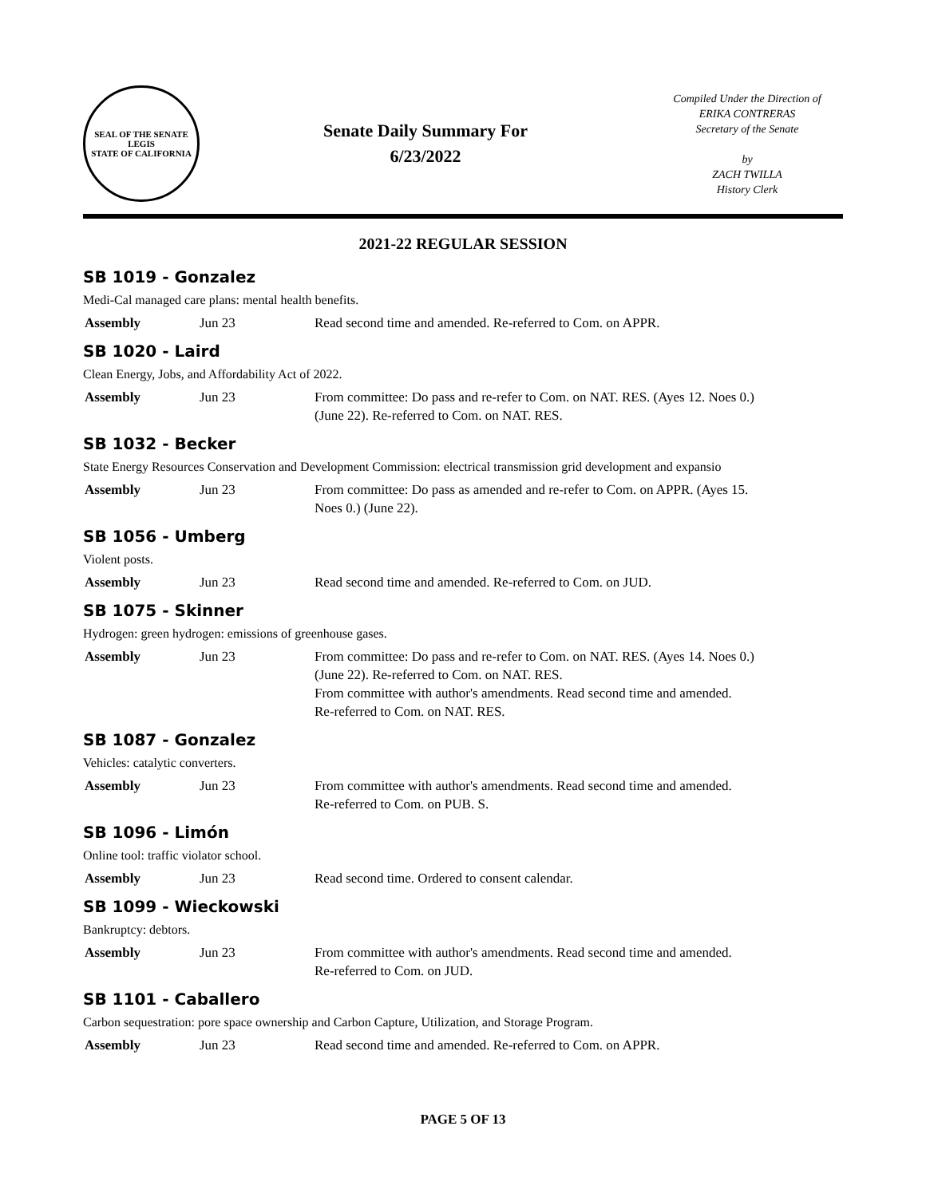SEAL OF THE SENATE
LEGIS
STATE OF CALIFORNIA
Senate Daily Summary For
6/23/2022
Compiled Under the Direction of
ERIKA CONTRERAS
Secretary of the Senate
by
ZACH TWILLA
History Clerk
2021-22 REGULAR SESSION
SB 1019 - Gonzalez
Medi-Cal managed care plans: mental health benefits.
| Assembly | Jun 23 | Read second time and amended. Re-referred to Com. on APPR. |
SB 1020 - Laird
Clean Energy, Jobs, and Affordability Act of 2022.
| Assembly | Jun 23 | From committee: Do pass and re-refer to Com. on NAT. RES. (Ayes 12. Noes 0.) (June 22). Re-referred to Com. on NAT. RES. |
SB 1032 - Becker
State Energy Resources Conservation and Development Commission: electrical transmission grid development and expansio
| Assembly | Jun 23 | From committee: Do pass as amended and re-refer to Com. on APPR. (Ayes 15. Noes 0.) (June 22). |
SB 1056 - Umberg
Violent posts.
| Assembly | Jun 23 | Read second time and amended. Re-referred to Com. on JUD. |
SB 1075 - Skinner
Hydrogen: green hydrogen: emissions of greenhouse gases.
| Assembly | Jun 23 | From committee: Do pass and re-refer to Com. on NAT. RES. (Ayes 14. Noes 0.) (June 22). Re-referred to Com. on NAT. RES. From committee with author's amendments. Read second time and amended. Re-referred to Com. on NAT. RES. |
SB 1087 - Gonzalez
Vehicles: catalytic converters.
| Assembly | Jun 23 | From committee with author's amendments. Read second time and amended. Re-referred to Com. on PUB. S. |
SB 1096 - Limón
Online tool: traffic violator school.
| Assembly | Jun 23 | Read second time. Ordered to consent calendar. |
SB 1099 - Wieckowski
Bankruptcy: debtors.
| Assembly | Jun 23 | From committee with author's amendments. Read second time and amended. Re-referred to Com. on JUD. |
SB 1101 - Caballero
Carbon sequestration: pore space ownership and Carbon Capture, Utilization, and Storage Program.
| Assembly | Jun 23 | Read second time and amended. Re-referred to Com. on APPR. |
PAGE 5 OF 13